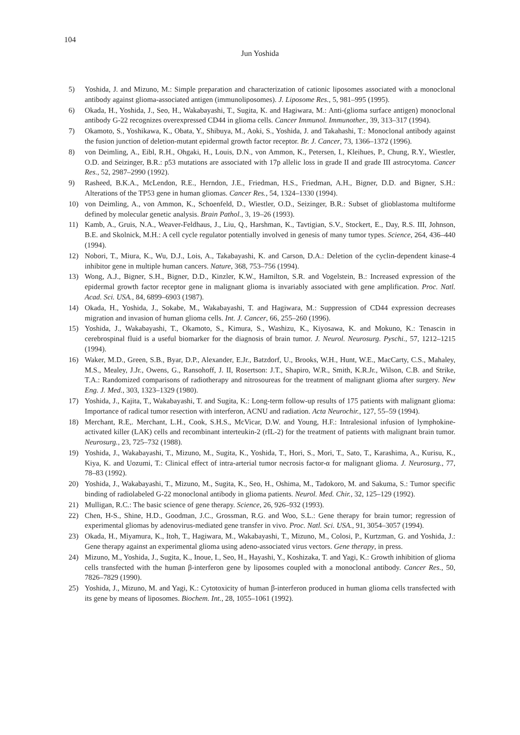104
Jun Yoshida
5) Yoshida, J. and Mizuno, M.: Simple preparation and characterization of cationic liposomes associated with a monoclonal antibody against glioma-associated antigen (immunoliposomes). J. Liposome Res., 5, 981–995 (1995).
6) Okada, H., Yoshida, J., Seo, H., Wakabayashi, T., Sugita, K. and Hagiwara, M.: Anti-(glioma surface antigen) monoclonal antibody G-22 recognizes overexpressed CD44 in glioma cells. Cancer Immunol. Immunother., 39, 313–317 (1994).
7) Okamoto, S., Yoshikawa, K., Obata, Y., Shibuya, M., Aoki, S., Yoshida, J. and Takahashi, T.: Monoclonal antibody against the fusion junction of deletion-mutant epidermal growth factor receptor. Br. J. Cancer, 73, 1366–1372 (1996).
8) von Deimling, A., Eibl, R.H., Ohgaki, H., Louis, D.N., von Ammon, K., Petersen, I., Kleihues, P., Chung, R.Y., Wiestler, O.D. and Seizinger, B.R.: p53 mutations are associated with 17p allelic loss in grade II and grade III astrocytoma. Cancer Res., 52, 2987–2990 (1992).
9) Rasheed, B.K.A., McLendon, R.E., Herndon, J.E., Friedman, H.S., Friedman, A.H., Bigner, D.D. and Bigner, S.H.: Alterations of the TP53 gene in human gliomas. Cancer Res., 54, 1324–1330 (1994).
10) von Deimling, A., von Ammon, K., Schoenfeld, D., Wiestler, O.D., Seizinger, B.R.: Subset of glioblastoma multiforme defined by molecular genetic analysis. Brain Pathol., 3, 19–26 (1993).
11) Kamb, A., Gruis, N.A., Weaver-Feldhaus, J., Liu, Q., Harshman, K., Tavtigian, S.V., Stockert, E., Day, R.S. III, Johnson, B.E. and Skolnick, M.H.: A cell cycle regulator potentially involved in genesis of many tumor types. Science, 264, 436–440 (1994).
12) Nobori, T., Miura, K., Wu, D.J., Lois, A., Takabayashi, K. and Carson, D.A.: Deletion of the cyclin-dependent kinase-4 inhibitor gene in multiple human cancers. Nature, 368, 753–756 (1994).
13) Wong, A.J., Bigner, S.H., Bigner, D.D., Kinzler, K.W., Hamilton, S.R. and Vogelstein, B.: Increased expression of the epidermal growth factor receptor gene in malignant glioma is invariably associated with gene amplification. Proc. Natl. Acad. Sci. USA., 84, 6899–6903 (1987).
14) Okada, H., Yoshida, J., Sokabe, M., Wakabayashi, T. and Hagiwara, M.: Suppression of CD44 expression decreases migration and invasion of human glioma cells. Int. J. Cancer, 66, 255–260 (1996).
15) Yoshida, J., Wakabayashi, T., Okamoto, S., Kimura, S., Washizu, K., Kiyosawa, K. and Mokuno, K.: Tenascin in cerebrospinal fluid is a useful biomarker for the diagnosis of brain tumor. J. Neurol. Neurosurg. Pyschi., 57, 1212–1215 (1994).
16) Waker, M.D., Green, S.B., Byar, D.P., Alexander, E.Jr., Batzdorf, U., Brooks, W.H., Hunt, W.E., MacCarty, C.S., Mahaley, M.S., Mealey, J.Jr., Owens, G., Ransohoff, J. II, Rosertson: J.T., Shapiro, W.R., Smith, K.R.Jr., Wilson, C.B. and Strike, T.A.: Randomized comparisons of radiotherapy and nitrosoureas for the treatment of malignant glioma after surgery. New Eng. J. Med., 303, 1323–1329 (1980).
17) Yoshida, J., Kajita, T., Wakabayashi, T. and Sugita, K.: Long-term follow-up results of 175 patients with malignant glioma: Importance of radical tumor resection with interferon, ACNU and radiation. Acta Neurochir., 127, 55–59 (1994).
18) Merchant, R.E,. Merchant, L.H., Cook, S.H.S., McVicar, D.W. and Young, H.F.: Intralesional infusion of lymphokine-activated killer (LAK) cells and recombinant interteukin-2 (rIL-2) for the treatment of patients with malignant brain tumor. Neurosurg., 23, 725–732 (1988).
19) Yoshida, J., Wakabayashi, T., Mizuno, M., Sugita, K., Yoshida, T., Hori, S., Mori, T., Sato, T., Karashima, A., Kurisu, K., Kiya, K. and Uozumi, T.: Clinical effect of intra-arterial tumor necrosis factor-α for malignant glioma. J. Neurosurg., 77, 78–83 (1992).
20) Yoshida, J., Wakabayashi, T., Mizuno, M., Sugita, K., Seo, H., Oshima, M., Tadokoro, M. and Sakuma, S.: Tumor specific binding of radiolabeled G-22 monoclonal antibody in glioma patients. Neurol. Med. Chir., 32, 125–129 (1992).
21) Mulligan, R.C.: The basic science of gene therapy. Science, 26, 926–932 (1993).
22) Chen, H-S., Shine, H.D., Goodman, J.C., Grossman, R.G. and Woo, S.L.: Gene therapy for brain tumor; regression of experimental gliomas by adenovirus-mediated gene transfer in vivo. Proc. Natl. Sci. USA., 91, 3054–3057 (1994).
23) Okada, H., Miyamura, K., Itoh, T., Hagiwara, M., Wakabayashi, T., Mizuno, M., Colosi, P., Kurtzman, G. and Yoshida, J.: Gene therapy against an experimental glioma using adeno-associated virus vectors. Gene therapy, in press.
24) Mizuno, M., Yoshida, J., Sugita, K., Inoue, I., Seo, H., Hayashi, Y., Koshizaka, T. and Yagi, K.: Growth inhibition of glioma cells transfected with the human β-interferon gene by liposomes coupled with a monoclonal antibody. Cancer Res., 50, 7826–7829 (1990).
25) Yoshida, J., Mizuno, M. and Yagi, K.: Cytotoxicity of human β-interferon produced in human glioma cells transfected with its gene by means of liposomes. Biochem. Int., 28, 1055–1061 (1992).